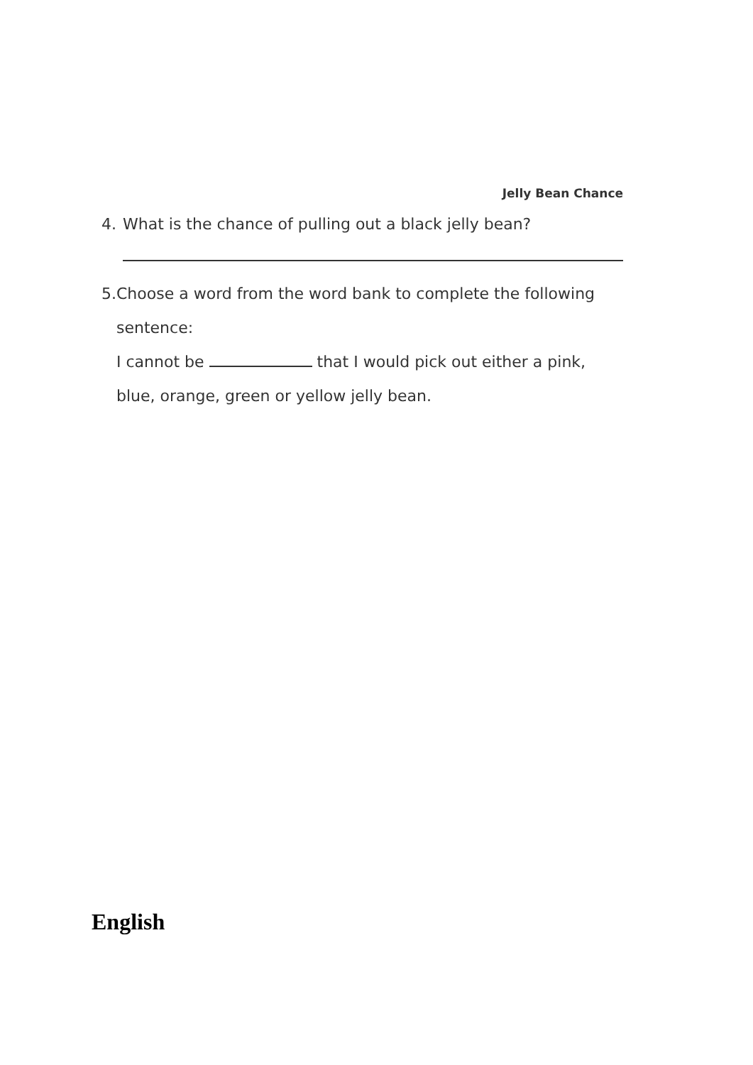Jelly Bean Chance
4. What is the chance of pulling out a black jelly bean?
5. Choose a word from the word bank to complete the following sentence:
I cannot be that I would pick out either a pink, blue, orange, green or yellow jelly bean.
English